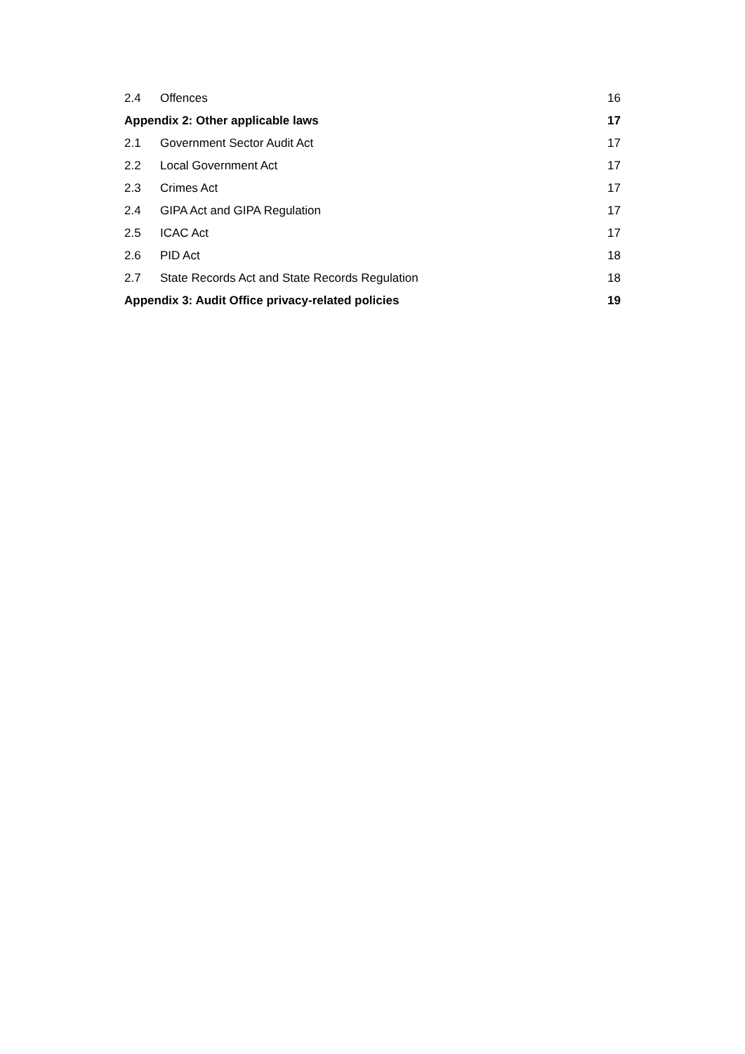2.4 Offences 16
Appendix 2: Other applicable laws 17
2.1 Government Sector Audit Act 17
2.2 Local Government Act 17
2.3 Crimes Act 17
2.4 GIPA Act and GIPA Regulation 17
2.5 ICAC Act 17
2.6 PID Act 18
2.7 State Records Act and State Records Regulation 18
Appendix 3: Audit Office privacy-related policies 19